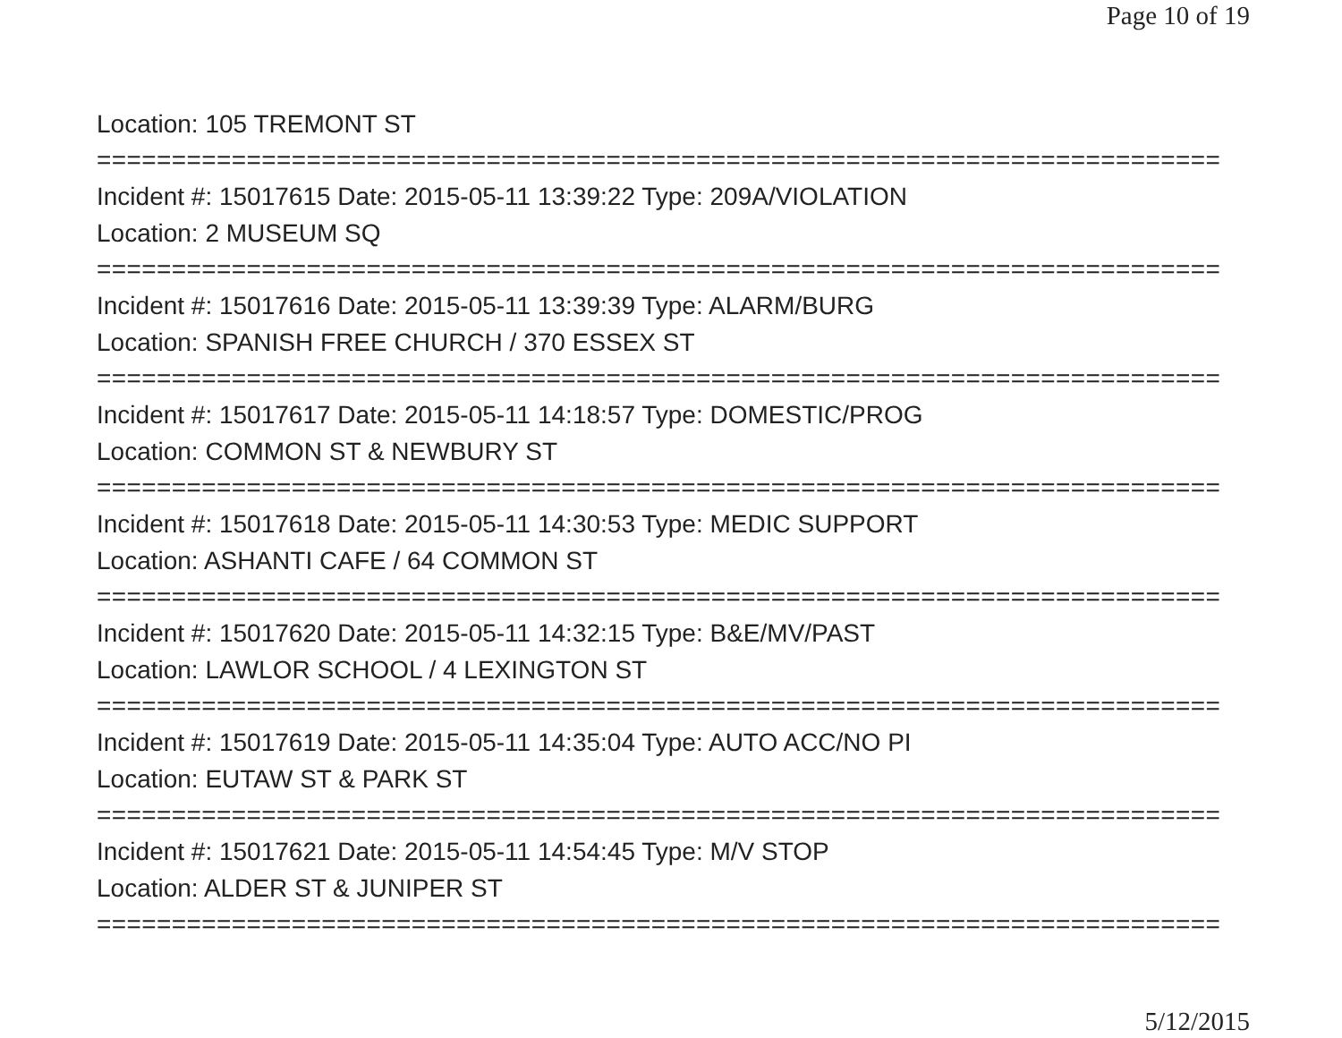Page 10 of 19
Location: 105 TREMONT ST
===========================================================================
Incident #: 15017615 Date: 2015-05-11 13:39:22 Type: 209A/VIOLATION
Location: 2 MUSEUM SQ
===========================================================================
Incident #: 15017616 Date: 2015-05-11 13:39:39 Type: ALARM/BURG
Location: SPANISH FREE CHURCH / 370 ESSEX ST
===========================================================================
Incident #: 15017617 Date: 2015-05-11 14:18:57 Type: DOMESTIC/PROG
Location: COMMON ST & NEWBURY ST
===========================================================================
Incident #: 15017618 Date: 2015-05-11 14:30:53 Type: MEDIC SUPPORT
Location: ASHANTI CAFE / 64 COMMON ST
===========================================================================
Incident #: 15017620 Date: 2015-05-11 14:32:15 Type: B&E/MV/PAST
Location: LAWLOR SCHOOL / 4 LEXINGTON ST
===========================================================================
Incident #: 15017619 Date: 2015-05-11 14:35:04 Type: AUTO ACC/NO PI
Location: EUTAW ST & PARK ST
===========================================================================
Incident #: 15017621 Date: 2015-05-11 14:54:45 Type: M/V STOP
Location: ALDER ST & JUNIPER ST
===========================================================================
5/12/2015